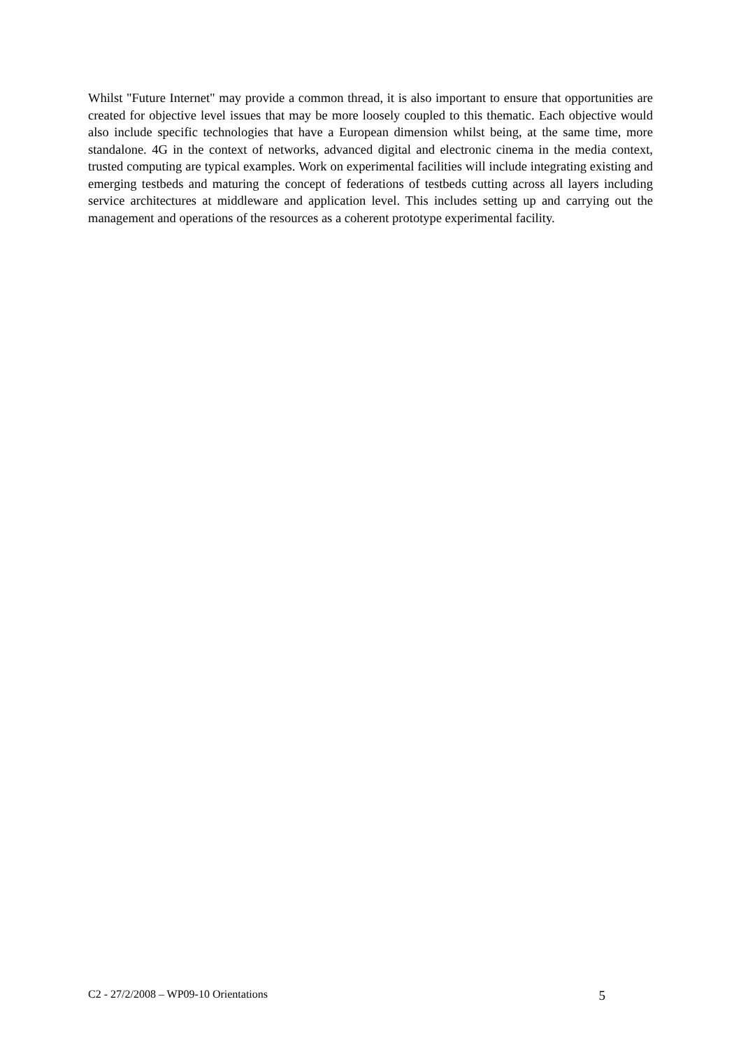Whilst "Future Internet" may provide a common thread, it is also important to ensure that opportunities are created for objective level issues that may be more loosely coupled to this thematic. Each objective would also include specific technologies that have a European dimension whilst being, at the same time, more standalone. 4G in the context of networks, advanced digital and electronic cinema in the media context, trusted computing are typical examples. Work on experimental facilities will include integrating existing and emerging testbeds and maturing the concept of federations of testbeds cutting across all layers including service architectures at middleware and application level. This includes setting up and carrying out the management and operations of the resources as a coherent prototype experimental facility.
C2 - 27/2/2008 – WP09-10 Orientations 5